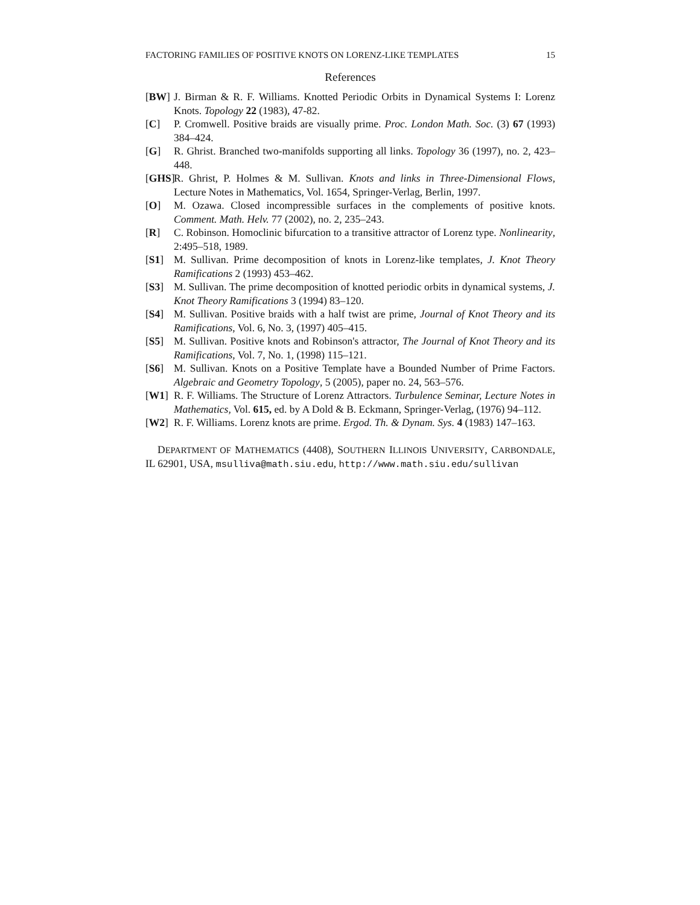FACTORING FAMILIES OF POSITIVE KNOTS ON LORENZ-LIKE TEMPLATES 15
References
[BW] J. Birman & R. F. Williams. Knotted Periodic Orbits in Dynamical Systems I: Lorenz Knots. Topology 22 (1983), 47-82.
[C] P. Cromwell. Positive braids are visually prime. Proc. London Math. Soc. (3) 67 (1993) 384–424.
[G] R. Ghrist. Branched two-manifolds supporting all links. Topology 36 (1997), no. 2, 423–448.
[GHS] R. Ghrist, P. Holmes & M. Sullivan. Knots and links in Three-Dimensional Flows, Lecture Notes in Mathematics, Vol. 1654, Springer-Verlag, Berlin, 1997.
[O] M. Ozawa. Closed incompressible surfaces in the complements of positive knots. Comment. Math. Helv. 77 (2002), no. 2, 235–243.
[R] C. Robinson. Homoclinic bifurcation to a transitive attractor of Lorenz type. Nonlinearity, 2:495–518, 1989.
[S1] M. Sullivan. Prime decomposition of knots in Lorenz-like templates, J. Knot Theory Ramifications 2 (1993) 453–462.
[S3] M. Sullivan. The prime decomposition of knotted periodic orbits in dynamical systems, J. Knot Theory Ramifications 3 (1994) 83–120.
[S4] M. Sullivan. Positive braids with a half twist are prime, Journal of Knot Theory and its Ramifications, Vol. 6, No. 3, (1997) 405–415.
[S5] M. Sullivan. Positive knots and Robinson's attractor, The Journal of Knot Theory and its Ramifications, Vol. 7, No. 1, (1998) 115–121.
[S6] M. Sullivan. Knots on a Positive Template have a Bounded Number of Prime Factors. Algebraic and Geometry Topology, 5 (2005), paper no. 24, 563–576.
[W1] R. F. Williams. The Structure of Lorenz Attractors. Turbulence Seminar, Lecture Notes in Mathematics, Vol. 615, ed. by A Dold & B. Eckmann, Springer-Verlag, (1976) 94–112.
[W2] R. F. Williams. Lorenz knots are prime. Ergod. Th. & Dynam. Sys. 4 (1983) 147–163.
DEPARTMENT OF MATHEMATICS (4408), SOUTHERN ILLINOIS UNIVERSITY, CARBONDALE, IL 62901, USA, msulliva@math.siu.edu, http://www.math.siu.edu/sullivan